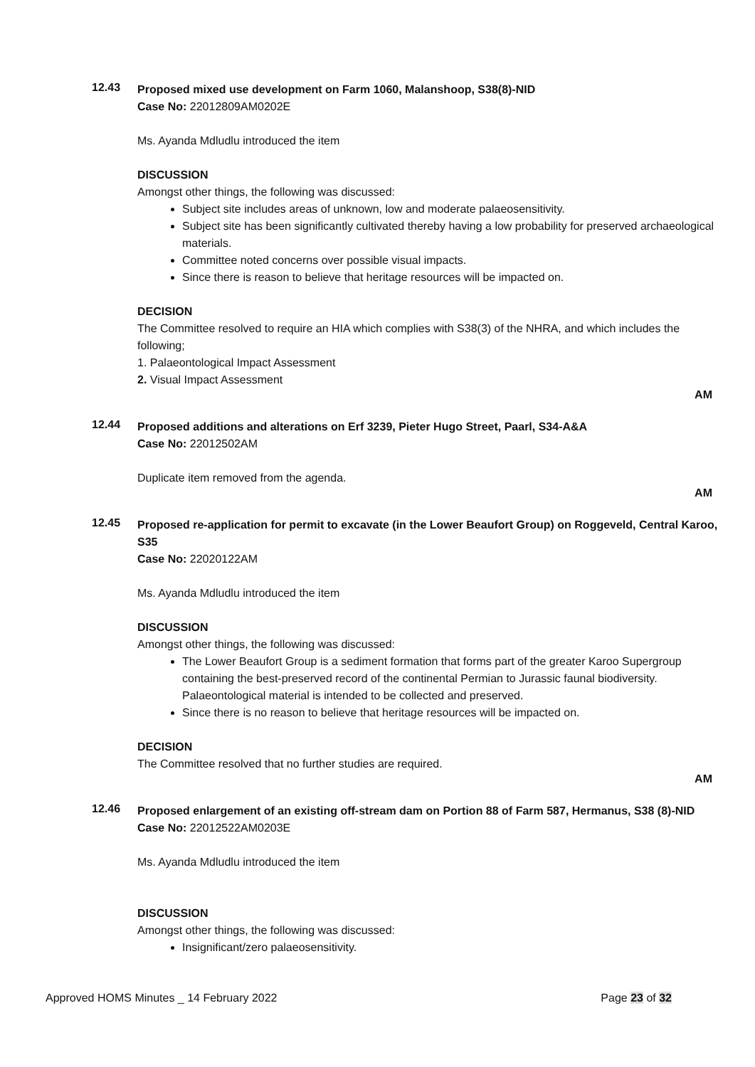12.43
Proposed mixed use development on Farm 1060, Malanshoop, S38(8)-NID
Case No: 22012809AM0202E
Ms. Ayanda Mdludlu introduced the item
DISCUSSION
Amongst other things, the following was discussed:
Subject site includes areas of unknown, low and moderate palaeosensitivity.
Subject site has been significantly cultivated thereby having a low probability for preserved archaeological materials.
Committee noted concerns over possible visual impacts.
Since there is reason to believe that heritage resources will be impacted on.
DECISION
The Committee resolved to require an HIA which complies with S38(3) of the NHRA, and which includes the following;
1. Palaeontological Impact Assessment
2. Visual Impact Assessment
AM
12.44
Proposed additions and alterations on Erf 3239, Pieter Hugo Street, Paarl, S34-A&A
Case No: 22012502AM
Duplicate item removed from the agenda.
AM
12.45
Proposed re-application for permit to excavate (in the Lower Beaufort Group) on Roggeveld, Central Karoo, S35
Case No: 22020122AM
Ms. Ayanda Mdludlu introduced the item
DISCUSSION
Amongst other things, the following was discussed:
The Lower Beaufort Group is a sediment formation that forms part of the greater Karoo Supergroup containing the best-preserved record of the continental Permian to Jurassic faunal biodiversity. Palaeontological material is intended to be collected and preserved.
Since there is no reason to believe that heritage resources will be impacted on.
DECISION
The Committee resolved that no further studies are required.
AM
12.46
Proposed enlargement of an existing off-stream dam on Portion 88 of Farm 587, Hermanus, S38 (8)-NID
Case No: 22012522AM0203E
Ms. Ayanda Mdludlu introduced the item
DISCUSSION
Amongst other things, the following was discussed:
Insignificant/zero palaeosensitivity.
Approved HOMS Minutes _ 14 February 2022 Page 23 of 32